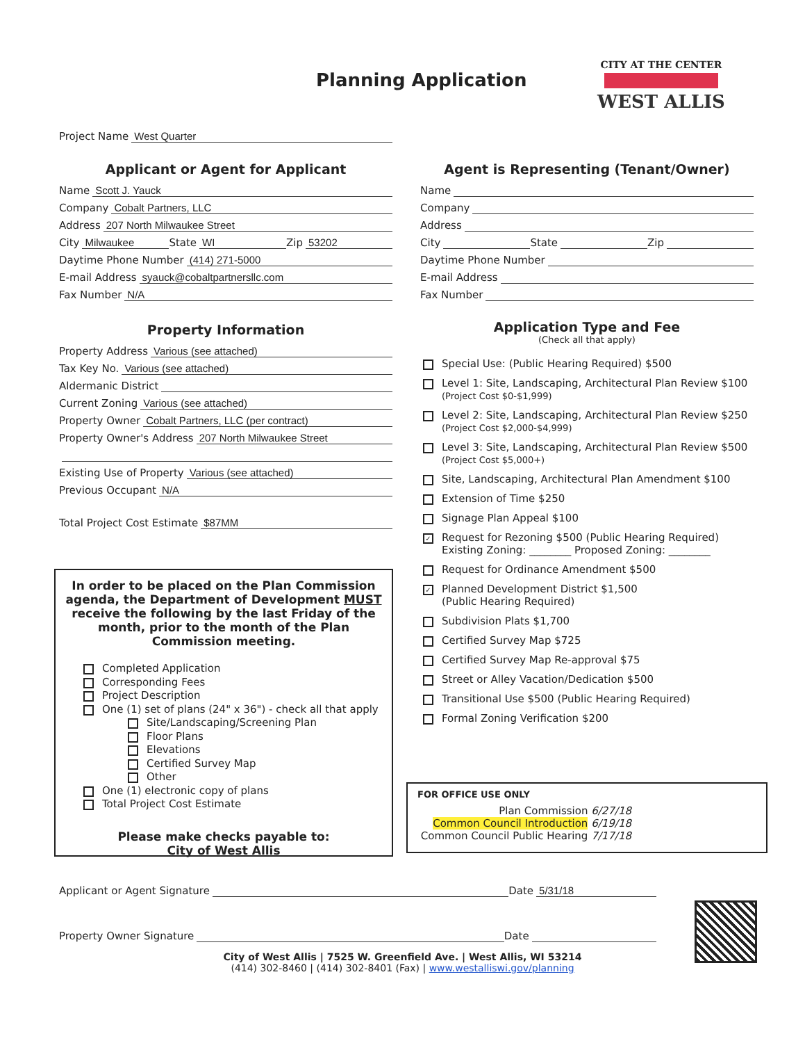Planning Application
CITY AT THE CENTER
WEST ALLIS
Project Name West Quarter
Applicant or Agent for Applicant
Name Scott J. Yauck
Company Cobalt Partners, LLC
Address 207 North Milwaukee Street
City Milwaukee State WI Zip 53202
Daytime Phone Number (414) 271-5000
E-mail Address syauck@cobaltpartnersllc.com
Fax Number N/A
Property Information
Property Address Various (see attached)
Tax Key No. Various (see attached)
Aldermanic District
Current Zoning Various (see attached)
Property Owner Cobalt Partners, LLC (per contract)
Property Owner's Address 207 North Milwaukee Street
Existing Use of Property Various (see attached)
Previous Occupant N/A
Total Project Cost Estimate $87MM
Agent is Representing (Tenant/Owner)
Name
Company
Address
City State Zip
Daytime Phone Number
E-mail Address
Fax Number
Application Type and Fee
(Check all that apply)
Special Use: (Public Hearing Required) $500
Level 1: Site, Landscaping, Architectural Plan Review $100
(Project Cost $0-$1,999)
Level 2: Site, Landscaping, Architectural Plan Review $250
(Project Cost $2,000-$4,999)
Level 3: Site, Landscaping, Architectural Plan Review $500
(Project Cost $5,000+)
Site, Landscaping, Architectural Plan Amendment $100
Extension of Time $250
Signage Plan Appeal $100
✓
Request for Rezoning $500 (Public Hearing Required)
Existing Zoning: ________ Proposed Zoning: ________
Request for Ordinance Amendment $500
✓
Planned Development District $1,500
(Public Hearing Required)
Subdivision Plats $1,700
Certified Survey Map $725
Certified Survey Map Re-approval $75
Street or Alley Vacation/Dedication $500
Transitional Use $500 (Public Hearing Required)
Formal Zoning Verification $200
In order to be placed on the Plan Commission agenda, the Department of Development MUST receive the following by the last Friday of the month, prior to the month of the Plan Commission meeting.
Completed Application
Corresponding Fees
Project Description
One (1) set of plans (24" x 36") - check all that apply
Site/Landscaping/Screening Plan
Floor Plans
Elevations
Certified Survey Map
Other
One (1) electronic copy of plans
Total Project Cost Estimate
Please make checks payable to:
City of West Allis
FOR OFFICE USE ONLY
Plan Commission 6/27/18
Common Council Introduction 6/19/18
Common Council Public Hearing 7/17/18
Applicant or Agent Signature Date 5/31/18
Property Owner Signature Date
City of West Allis | 7525 W. Greenfield Ave. | West Allis, WI 53214
(414) 302-8460 | (414) 302-8401 (Fax) | www.westalliswi.gov/planning